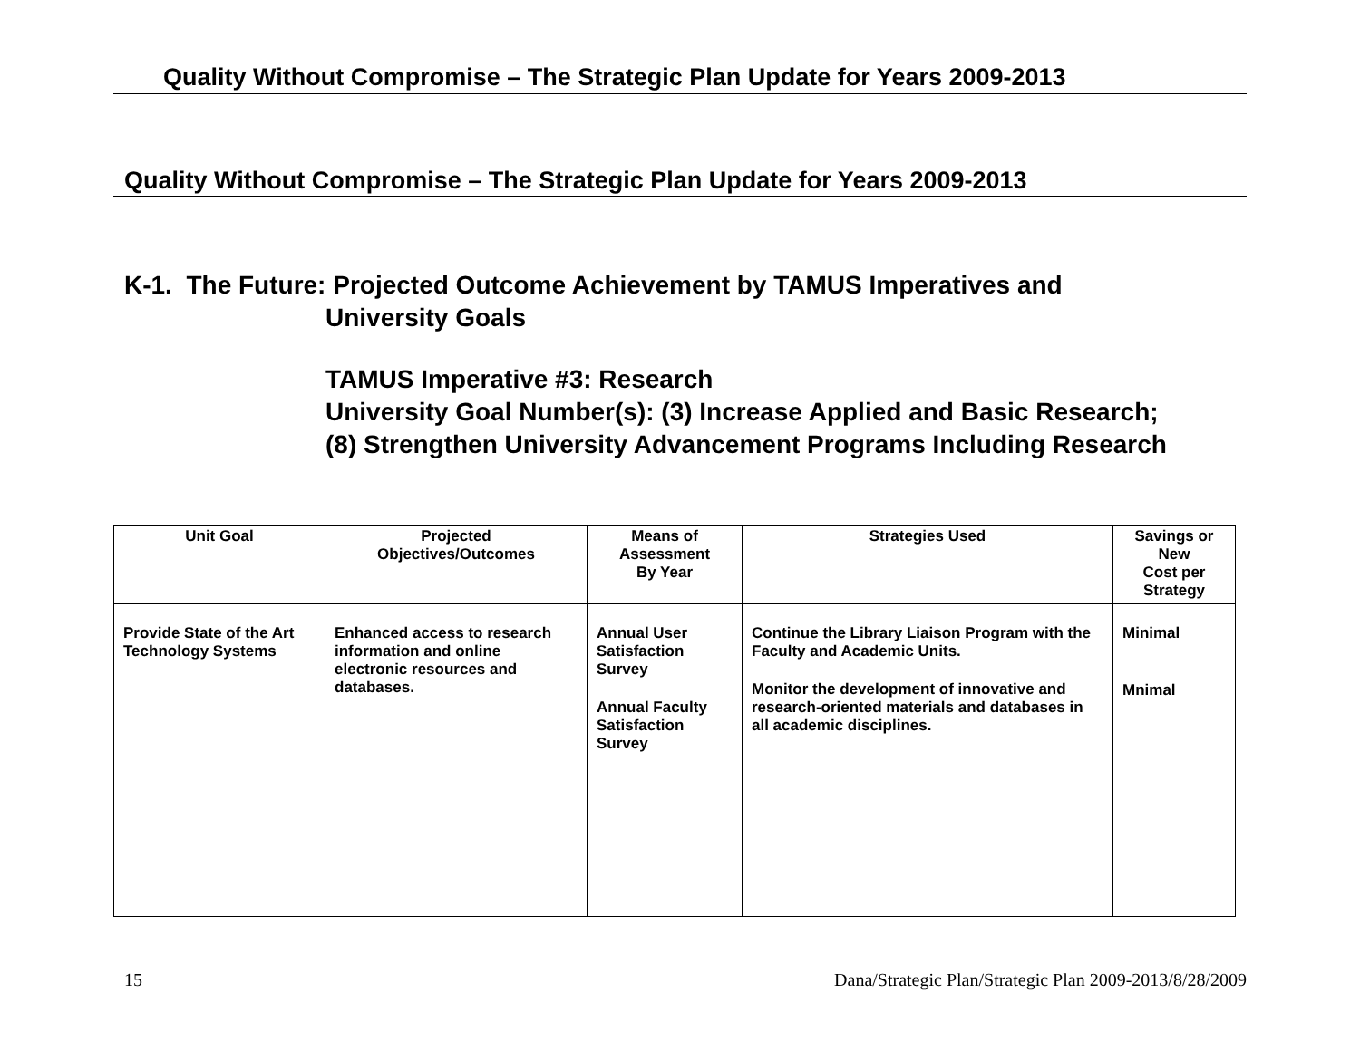Quality Without Compromise – The Strategic Plan Update for Years 2009-2013
Quality Without Compromise – The Strategic Plan Update for Years 2009-2013
K-1. The Future: Projected Outcome Achievement by TAMUS Imperatives and
University Goals
TAMUS Imperative #3: Research
University Goal Number(s): (3) Increase Applied and Basic Research;
(8) Strengthen University Advancement Programs Including Research
| Unit Goal | Projected Objectives/Outcomes | Means of Assessment By Year | Strategies Used | Savings or New Cost per Strategy |
| --- | --- | --- | --- | --- |
| Provide State of the Art Technology Systems | Enhanced access to research information and online electronic resources and databases. | Annual User Satisfaction Survey Annual Faculty Satisfaction Survey | Continue the Library Liaison Program with the Faculty and Academic Units. Monitor the development of innovative and research-oriented materials and databases in all academic disciplines. | Minimal Mnimal |
15 Dana/Strategic Plan/Strategic Plan 2009-2013/8/28/2009